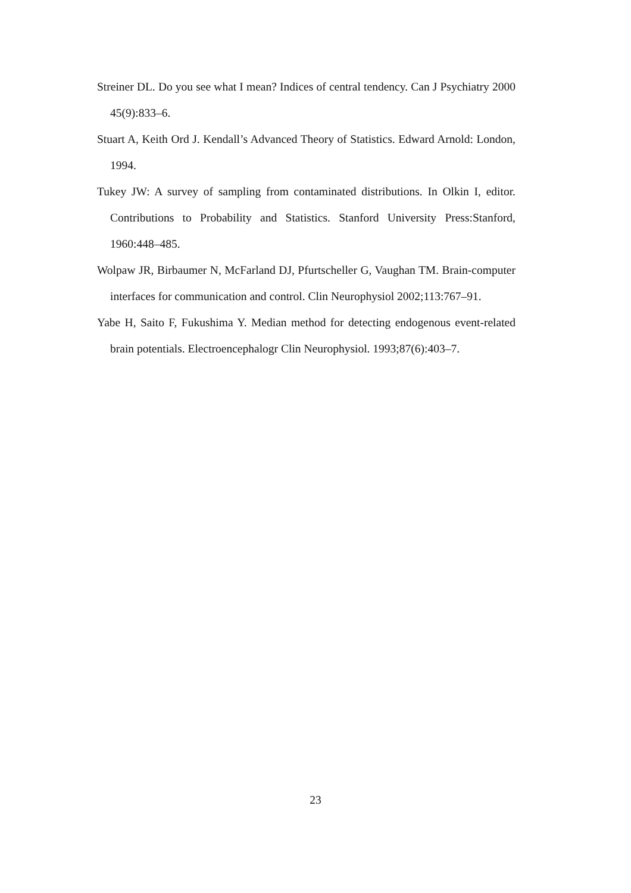Streiner DL. Do you see what I mean? Indices of central tendency. Can J Psychiatry 2000 45(9):833–6.
Stuart A, Keith Ord J. Kendall’s Advanced Theory of Statistics. Edward Arnold: London, 1994.
Tukey JW: A survey of sampling from contaminated distributions. In Olkin I, editor. Contributions to Probability and Statistics. Stanford University Press:Stanford, 1960:448–485.
Wolpaw JR, Birbaumer N, McFarland DJ, Pfurtscheller G, Vaughan TM. Brain-computer interfaces for communication and control. Clin Neurophysiol 2002;113:767–91.
Yabe H, Saito F, Fukushima Y. Median method for detecting endogenous event-related brain potentials. Electroencephalogr Clin Neurophysiol. 1993;87(6):403–7.
23